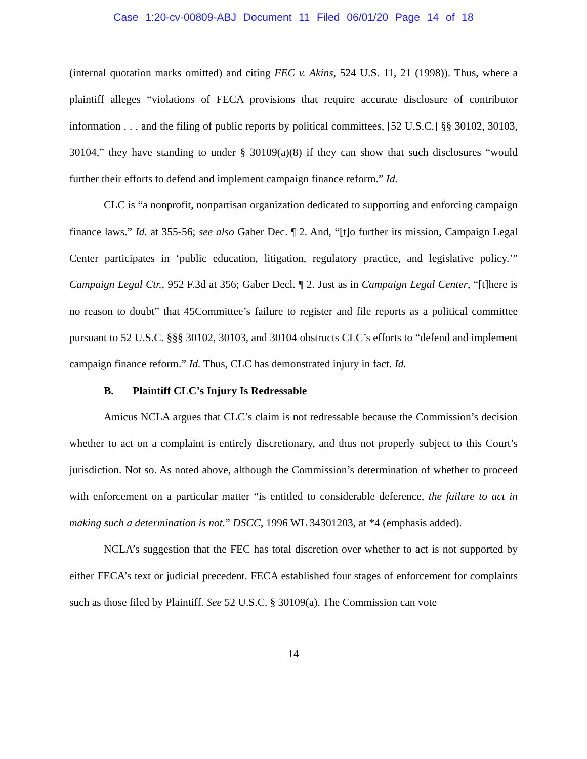Case 1:20-cv-00809-ABJ Document 11 Filed 06/01/20 Page 14 of 18
(internal quotation marks omitted) and citing FEC v. Akins, 524 U.S. 11, 21 (1998)). Thus, where a plaintiff alleges “violations of FECA provisions that require accurate disclosure of contributor information . . . and the filing of public reports by political committees, [52 U.S.C.] §§ 30102, 30103, 30104,” they have standing to under § 30109(a)(8) if they can show that such disclosures “would further their efforts to defend and implement campaign finance reform.” Id.
CLC is “a nonprofit, nonpartisan organization dedicated to supporting and enforcing campaign finance laws.” Id. at 355-56; see also Gaber Dec. ¶ 2. And, “[t]o further its mission, Campaign Legal Center participates in ‘public education, litigation, regulatory practice, and legislative policy.’” Campaign Legal Ctr., 952 F.3d at 356; Gaber Decl. ¶ 2. Just as in Campaign Legal Center, “[t]here is no reason to doubt” that 45Committee’s failure to register and file reports as a political committee pursuant to 52 U.S.C. §§§ 30102, 30103, and 30104 obstructs CLC’s efforts to “defend and implement campaign finance reform.” Id. Thus, CLC has demonstrated injury in fact. Id.
B. Plaintiff CLC’s Injury Is Redressable
Amicus NCLA argues that CLC’s claim is not redressable because the Commission’s decision whether to act on a complaint is entirely discretionary, and thus not properly subject to this Court’s jurisdiction. Not so. As noted above, although the Commission’s determination of whether to proceed with enforcement on a particular matter “is entitled to considerable deference, the failure to act in making such a determination is not.” DSCC, 1996 WL 34301203, at *4 (emphasis added).
NCLA’s suggestion that the FEC has total discretion over whether to act is not supported by either FECA’s text or judicial precedent. FECA established four stages of enforcement for complaints such as those filed by Plaintiff. See 52 U.S.C. § 30109(a). The Commission can vote
14